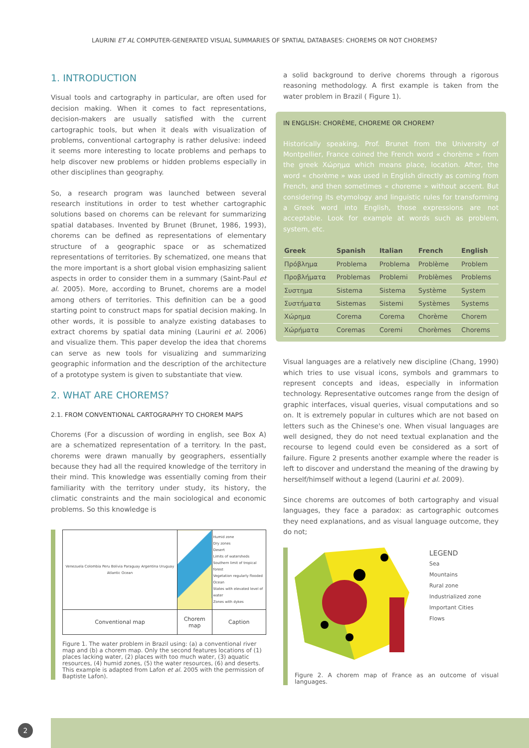LAURINI ET AL COMPUTER-GENERATED VISUAL SUMMARIES OF SPATIAL DATABASES: CHOREMS OR NOT CHOREMS?
1. INTRODUCTION
Visual tools and cartography in particular, are often used for decision making. When it comes to fact representations, decision-makers are usually satisfied with the current cartographic tools, but when it deals with visualization of problems, conventional cartography is rather delusive: indeed it seems more interesting to locate problems and perhaps to help discover new problems or hidden problems especially in other disciplines than geography.
So, a research program was launched between several research institutions in order to test whether cartographic solutions based on chorems can be relevant for summarizing spatial databases. Invented by Brunet (Brunet, 1986, 1993), chorems can be defined as representations of elementary structure of a geographic space or as schematized representations of territories. By schematized, one means that the more important is a short global vision emphasizing salient aspects in order to consider them in a summary (Saint-Paul et al. 2005). More, according to Brunet, chorems are a model among others of territories. This definition can be a good starting point to construct maps for spatial decision making. In other words, it is possible to analyze existing databases to extract chorems by spatial data mining (Laurini et al. 2006) and visualize them. This paper develop the idea that chorems can serve as new tools for visualizing and summarizing geographic information and the description of the architecture of a prototype system is given to substantiate that view.
2. WHAT ARE CHOREMS?
2.1. FROM CONVENTIONAL CARTOGRAPHY TO CHOREM MAPS
Chorems (For a discussion of wording in english, see Box A) are a schematized representation of a territory. In the past, chorems were drawn manually by geographers, essentially because they had all the required knowledge of the territory in their mind. This knowledge was essentially coming from their familiarity with the territory under study, its history, the climatic constraints and the main sociological and economic problems. So this knowledge is
| Venezuela Colombia Peru Bolivia Paraguay Argentina Uruguay Atlantic Ocean | | Humid zone Dry zones Desert Limits of watersheds Southern limit of tropical forest Vegetation regularly flooded Ocean States with elevated level of water Zones with dykes |
| Conventional map | Chorem map | Caption |
Figure 1. The water problem in Brazil using: (a) a conventional river map and (b) a chorem map. Only the second features locations of (1) places lacking water, (2) places with too much water, (3) aquatic resources, (4) humid zones, (5) the water resources, (6) and deserts. This example is adapted from Lafon et al. 2005 with the permission of Baptiste Lafon).
a solid background to derive chorems through a rigorous reasoning methodology. A first example is taken from the water problem in Brazil ( Figure 1).
IN ENGLISH: CHORÈME, CHOREME OR CHOREM?
Historically speaking, Prof. Brunet from the University of Montpellier, France coined the French word « chorème » from the greek Χώρημα which means place, location. After, the word « chorème » was used in English directly as coming from French, and then sometimes « choreme » without accent. But considering its etymology and linguistic rules for transforming a Greek word into English, those expressions are not acceptable. Look for example at words such as problem, system, etc.
| Greek | Spanish | Italian | French | English |
| --- | --- | --- | --- | --- |
| Πρόβλημα | Problema | Problema | Problème | Problem |
| Προβλήματα | Problemas | Problemi | Problèmes | Problems |
| Συστημα | Sistema | Sistema | Système | System |
| Συστήματα | Sistemas | Sistemi | Systèmes | Systems |
| Χώρημα | Corema | Corema | Chorème | Chorem |
| Χώρήματα | Coremas | Coremi | Chorèmes | Chorems |
Visual languages are a relatively new discipline (Chang, 1990) which tries to use visual icons, symbols and grammars to represent concepts and ideas, especially in information technology. Representative outcomes range from the design of graphic interfaces, visual queries, visual computations and so on. It is extremely popular in cultures which are not based on letters such as the Chinese's one. When visual languages are well designed, they do not need textual explanation and the recourse to legend could even be considered as a sort of failure. Figure 2 presents another example where the reader is left to discover and understand the meaning of the drawing by herself/himself without a legend (Laurini et al. 2009).
Since chorems are outcomes of both cartography and visual languages, they face a paradox: as cartographic outcomes they need explanations, and as visual language outcome, they do not;
LEGEND
Sea
Mountains
Rural zone
Industrialized zone
Important Cities
Flows
Figure 2. A chorem map of France as an outcome of visual languages.
2